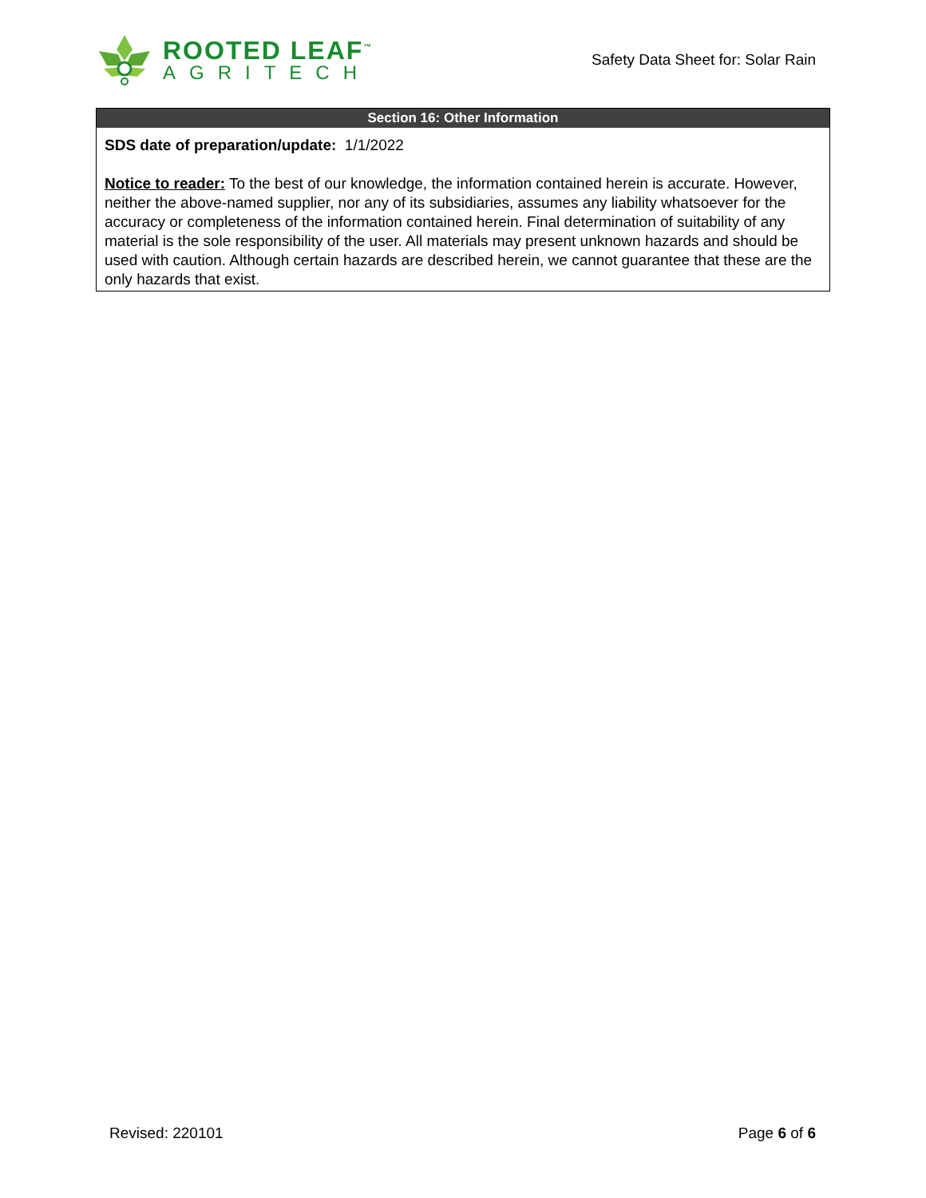ROOTED LEAF<sup>™</sup>
AGRITECH
Safety Data Sheet for: Solar Rain
Section 16: Other Information
SDS date of preparation/update: 1/1/2022
Notice to reader: To the best of our knowledge, the information contained herein is accurate. However, neither the above-named supplier, nor any of its subsidiaries, assumes any liability whatsoever for the accuracy or completeness of the information contained herein. Final determination of suitability of any material is the sole responsibility of the user. All materials may present unknown hazards and should be used with caution. Although certain hazards are described herein, we cannot guarantee that these are the only hazards that exist.
Revised: 220101 Page 6 of 6